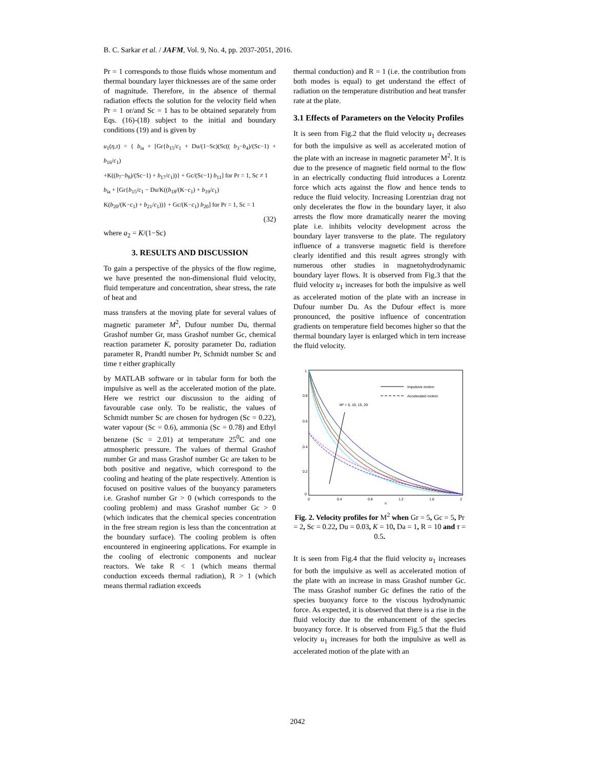B. C. Sarkar et al. / JAFM, Vol. 9, No. 4, pp. 2037-2051, 2016.
Pr = 1 corresponds to those fluids whose momentum and thermal boundary layer thicknesses are of the same order of magnitude. Therefore, in the absence of thermal radiation effects the solution for the velocity field when Pr = 1 or/and Sc = 1 has to be obtained separately from Eqs. (16)-(18) subject to the initial and boundary conditions (19) and is given by
u<sub>1</sub>(η,τ) = { b<sub>ia</sub> + [Gr{b<sub>15</sub>/c<sub>1</sub> + Du/(1−Sc)(Sc(( b<sub>3</sub>−b<sub>4</sub>)/(Sc−1) + b<sub>16</sub>/c<sub>1</sub>)
+K((b<sub>7</sub>−b<sub>8</sub>)/(Sc−1) + b<sub>17</sub>/c<sub>1</sub>))} + Gc/(Sc−1) b<sub>11</sub>] for Pr = 1, Sc ≠ 1
b<sub>ia</sub> + [Gr{b<sub>15</sub>/c<sub>1</sub> − Du/K((b<sub>18</sub>/(K−c<sub>1</sub>) + b<sub>19</sub>/c<sub>1</sub>)
K(b<sub>20</sub>/(K−c<sub>1</sub>) + b<sub>21</sub>/c<sub>1</sub>))} + Gc/(K−c<sub>1</sub>) b<sub>20</sub>] for Pr = 1, Sc = 1
(32)
where a<sub>2</sub> = K/(1−Sc)
3. RESULTS AND DISCUSSION
To gain a perspective of the physics of the flow regime, we have presented the non-dimensional fluid velocity, fluid temperature and concentration, shear stress, the rate of heat and
mass transfers at the moving plate for several values of magnetic parameter M<sup>2</sup>, Dufour number Du, thermal Grashof number Gr, mass Grashof number Gc, chemical reaction parameter K, porosity parameter Da, radiation parameter R, Prandtl number Pr, Schmidt number Sc and time τ either graphically
by MATLAB software or in tabular form for both the impulsive as well as the accelerated motion of the plate. Here we restrict our discussion to the aiding of favourable case only. To be realistic, the values of Schmidt number Sc are chosen for hydrogen (Sc = 0.22), water vapour (Sc = 0.6), ammonia (Sc = 0.78) and Ethyl benzene (Sc = 2.01) at temperature 25<sup>0</sup>C and one atmospheric pressure. The values of thermal Grashof number Gr and mass Grashof number Gc are taken to be both positive and negative, which correspond to the cooling and heating of the plate respectively. Attention is focused on positive values of the buoyancy parameters i.e. Grashof number Gr > 0 (which corresponds to the cooling problem) and mass Grashof number Gc > 0 (which indicates that the chemical species concentration in the free stream region is less than the concentration at the boundary surface). The cooling problem is often encountered in engineering applications. For example in the cooling of electronic components and nuclear reactors. We take R < 1 (which means thermal conduction exceeds thermal radiation), R > 1 (which means thermal radiation exceeds
thermal conduction) and R = 1 (i.e. the contribution from both modes is equal) to get understand the effect of radiation on the temperature distribution and heat transfer rate at the plate.
3.1 Effects of Parameters on the Velocity Profiles
It is seen from Fig.2 that the fluid velocity u<sub>1</sub> decreases for both the impulsive as well as accelerated motion of the plate with an increase in magnetic parameter M<sup>2</sup>. It is due to the presence of magnetic field normal to the flow in an electrically conducting fluid introduces a Lorentz force which acts against the flow and hence tends to reduce the fluid velocity. Increasing Lorentzian drag not only decelerates the flow in the boundary layer, it also arrests the flow more dramatically nearer the moving plate i.e. inhibits velocity development across the boundary layer transverse to the plate. The regulatory influence of a transverse magnetic field is therefore clearly identified and this result agrees strongly with numerous other studies in magnetohydrodynamic boundary layer flows. It is observed from Fig.3 that the fluid velocity u<sub>1</sub> increases for both the impulsive as well as accelerated motion of the plate with an increase in Dufour number Du. As the Dufour effect is more pronounced, the positive influence of concentration gradients on temperature field becomes higher so that the thermal boundary layer is enlarged which in tern increase the fluid velocity.
1
0.8
0.6
0.4
0.2
0
0
0.4
0.8
1.2
1.6
2
η
Impulsive motion
Accelerated motion
M² = 5, 10, 15, 20
Fig. 2. Velocity profiles for M<sup>2</sup> when Gr = 5, Gc = 5, Pr = 2, Sc = 0.22, Du = 0.03, K = 10, Da = 1, R = 10 and τ = 0.5.
It is seen from Fig.4 that the fluid velocity u<sub>1</sub> increases for both the impulsive as well as accelerated motion of the plate with an increase in mass Grashof number Gc. The mass Grashof number Gc defines the ratio of the species buoyancy force to the viscous hydrodynamic force. As expected, it is observed that there is a rise in the fluid velocity due to the enhancement of the species buoyancy force. It is observed from Fig.5 that the fluid velocity u<sub>1</sub> increases for both the impulsive as well as accelerated motion of the plate with an
2042